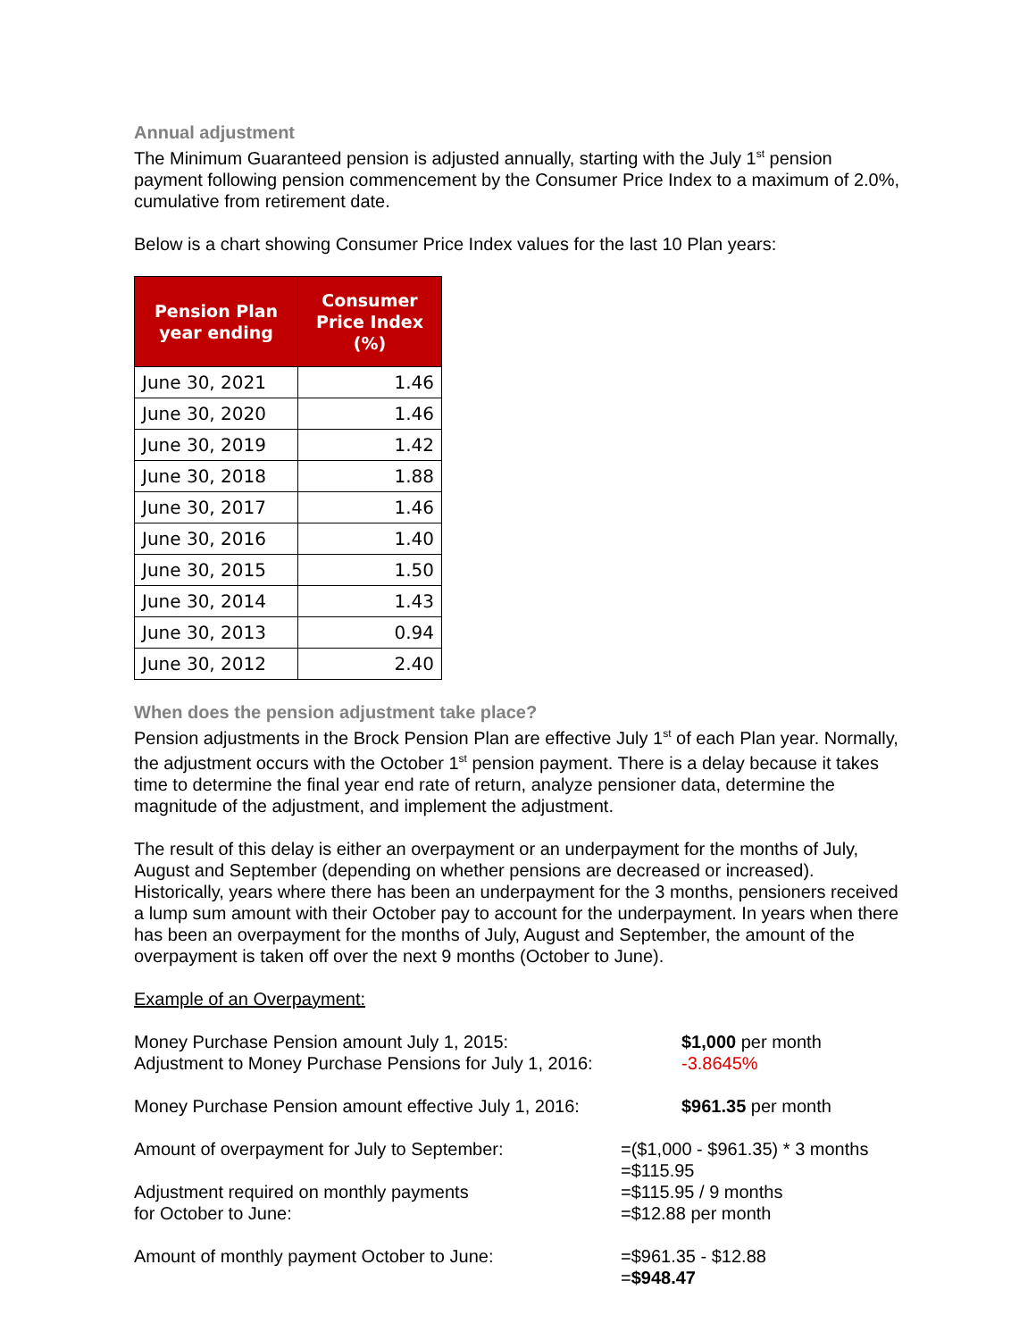Annual adjustment
The Minimum Guaranteed pension is adjusted annually, starting with the July 1<sup>st</sup> pension payment following pension commencement by the Consumer Price Index to a maximum of 2.0%, cumulative from retirement date.
Below is a chart showing Consumer Price Index values for the last 10 Plan years:
| Pension Plan year ending | Consumer Price Index (%) |
| --- | --- |
| June 30, 2021 | 1.46 |
| June 30, 2020 | 1.46 |
| June 30, 2019 | 1.42 |
| June 30, 2018 | 1.88 |
| June 30, 2017 | 1.46 |
| June 30, 2016 | 1.40 |
| June 30, 2015 | 1.50 |
| June 30, 2014 | 1.43 |
| June 30, 2013 | 0.94 |
| June 30, 2012 | 2.40 |
When does the pension adjustment take place?
Pension adjustments in the Brock Pension Plan are effective July 1<sup>st</sup> of each Plan year. Normally, the adjustment occurs with the October 1<sup>st</sup> pension payment. There is a delay because it takes time to determine the final year end rate of return, analyze pensioner data, determine the magnitude of the adjustment, and implement the adjustment.
The result of this delay is either an overpayment or an underpayment for the months of July, August and September (depending on whether pensions are decreased or increased). Historically, years where there has been an underpayment for the 3 months, pensioners received a lump sum amount with their October pay to account for the underpayment. In years when there has been an overpayment for the months of July, August and September, the amount of the overpayment is taken off over the next 9 months (October to June).
Example of an Overpayment:
Money Purchase Pension amount July 1, 2015:
Adjustment to Money Purchase Pensions for July 1, 2016:
$1,000 per month
-3.8645%
Money Purchase Pension amount effective July 1, 2016:
$961.35 per month
Amount of overpayment for July to September:
Adjustment required on monthly payments
for October to June:
=($1,000 - $961.35) * 3 months
=$115.95
=$115.95 / 9 months
=$12.88 per month
Amount of monthly payment October to June:
=$961.35 - $12.88
=$948.47